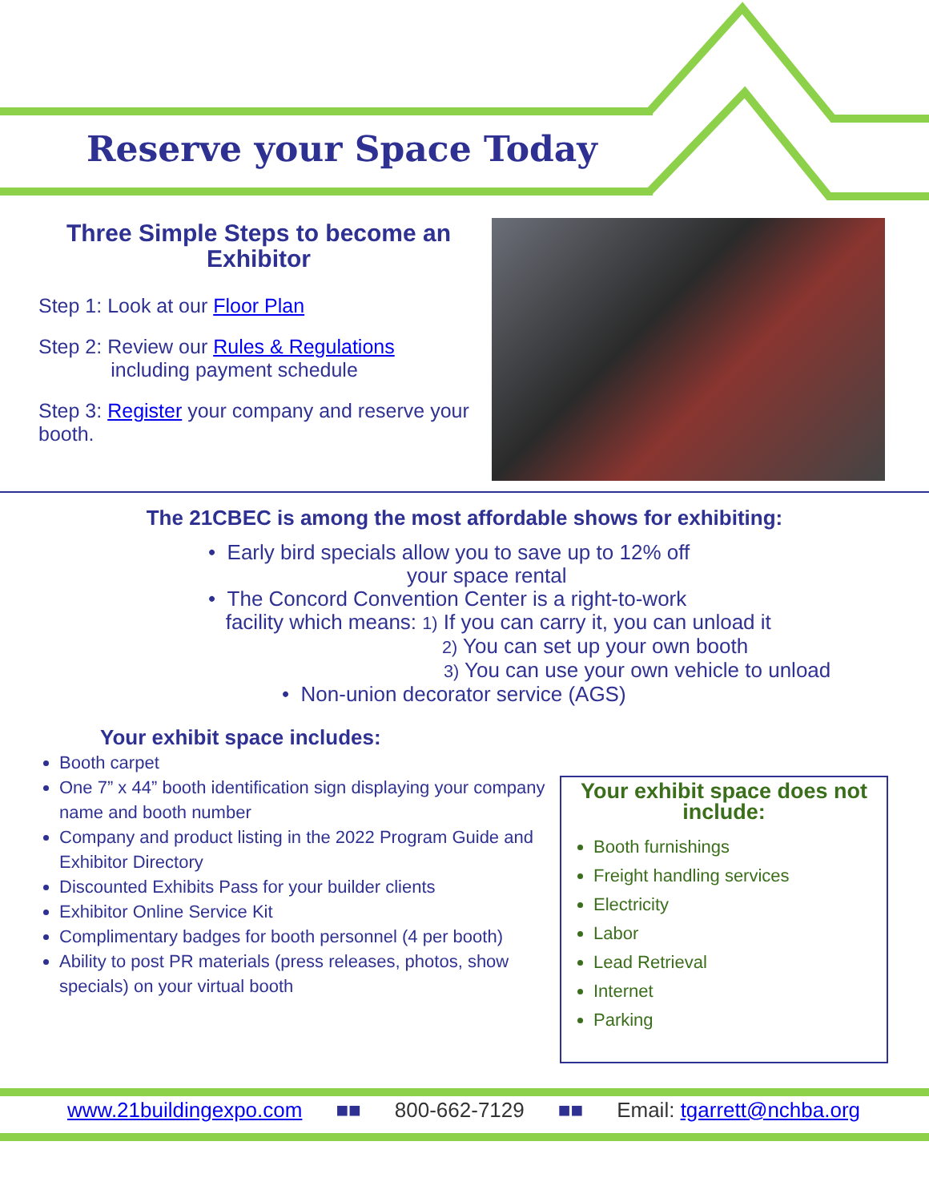Reserve your Space Today
Three Simple Steps to become an Exhibitor
Step 1: Look at our Floor Plan
Step 2: Review our Rules & Regulations
including payment schedule
Step 3: Register your company and reserve your booth.
The 21CBEC is among the most affordable shows for exhibiting:
• Early bird specials allow you to save up to 12% off
your space rental
• The Concord Convention Center is a right-to-work
facility which means: 1) If you can carry it, you can unload it
2) You can set up your own booth
3) You can use your own vehicle to unload
• Non-union decorator service (AGS)
Your exhibit space includes:
Booth carpet
One 7” x 44” booth identification sign displaying your company name and booth number
Company and product listing in the 2022 Program Guide and Exhibitor Directory
Discounted Exhibits Pass for your builder clients
Exhibitor Online Service Kit
Complimentary badges for booth personnel (4 per booth)
Ability to post PR materials (press releases, photos, show specials) on your virtual booth
Your exhibit space does not include:
Booth furnishings
Freight handling services
Electricity
Labor
Lead Retrieval
Internet
Parking
www.21buildingexpo.com ■■ 800-662-7129 ■■ Email: tgarrett@nchba.org